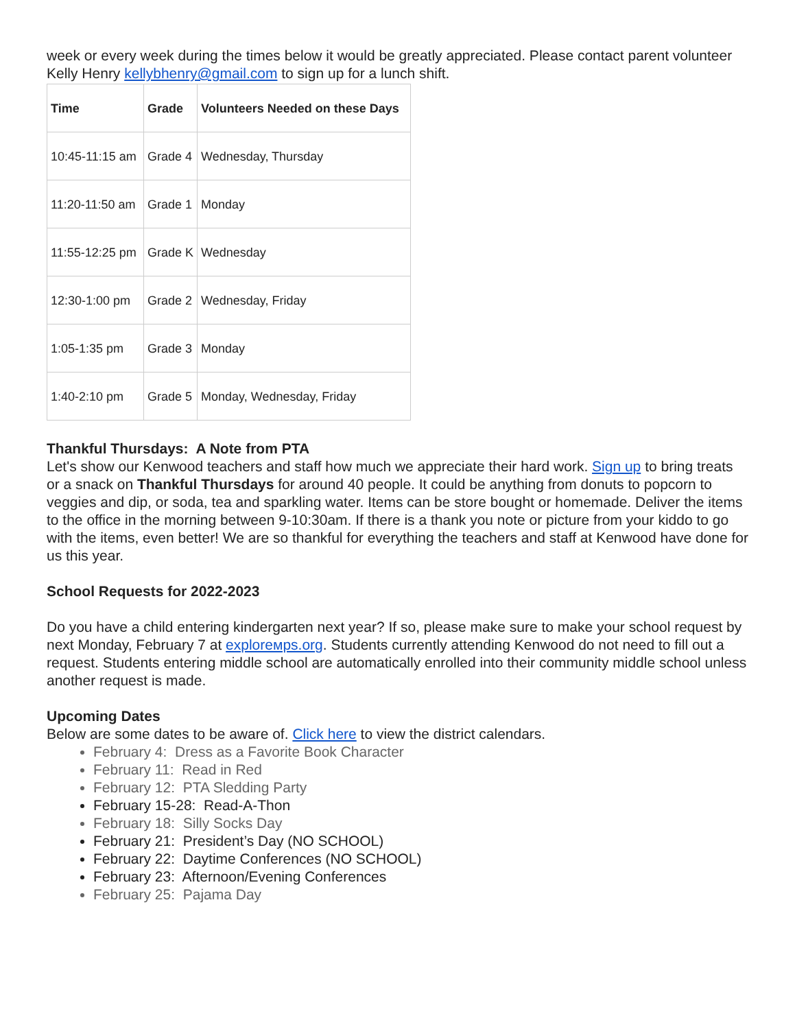week or every week during the times below it would be greatly appreciated. Please contact parent volunteer Kelly Henry kellybhenry@gmail.com to sign up for a lunch shift.
| Time | Grade | Volunteers Needed on these Days |
| --- | --- | --- |
| 10:45-11:15 am | Grade 4 | Wednesday, Thursday |
| 11:20-11:50 am | Grade 1 | Monday |
| 11:55-12:25 pm | Grade K | Wednesday |
| 12:30-1:00 pm | Grade 2 | Wednesday, Friday |
| 1:05-1:35 pm | Grade 3 | Monday |
| 1:40-2:10 pm | Grade 5 | Monday, Wednesday, Friday |
Thankful Thursdays: A Note from PTA
Let's show our Kenwood teachers and staff how much we appreciate their hard work. Sign up to bring treats or a snack on Thankful Thursdays for around 40 people. It could be anything from donuts to popcorn to veggies and dip, or soda, tea and sparkling water. Items can be store bought or homemade. Deliver the items to the office in the morning between 9-10:30am. If there is a thank you note or picture from your kiddo to go with the items, even better! We are so thankful for everything the teachers and staff at Kenwood have done for us this year.
School Requests for 2022-2023
Do you have a child entering kindergarten next year? If so, please make sure to make your school request by next Monday, February 7 at explorемps.org. Students currently attending Kenwood do not need to fill out a request. Students entering middle school are automatically enrolled into their community middle school unless another request is made.
Upcoming Dates
Below are some dates to be aware of. Click here to view the district calendars.
February 4: Dress as a Favorite Book Character
February 11: Read in Red
February 12: PTA Sledding Party
February 15-28: Read-A-Thon
February 18: Silly Socks Day
February 21: President’s Day (NO SCHOOL)
February 22: Daytime Conferences (NO SCHOOL)
February 23: Afternoon/Evening Conferences
February 25: Pajama Day